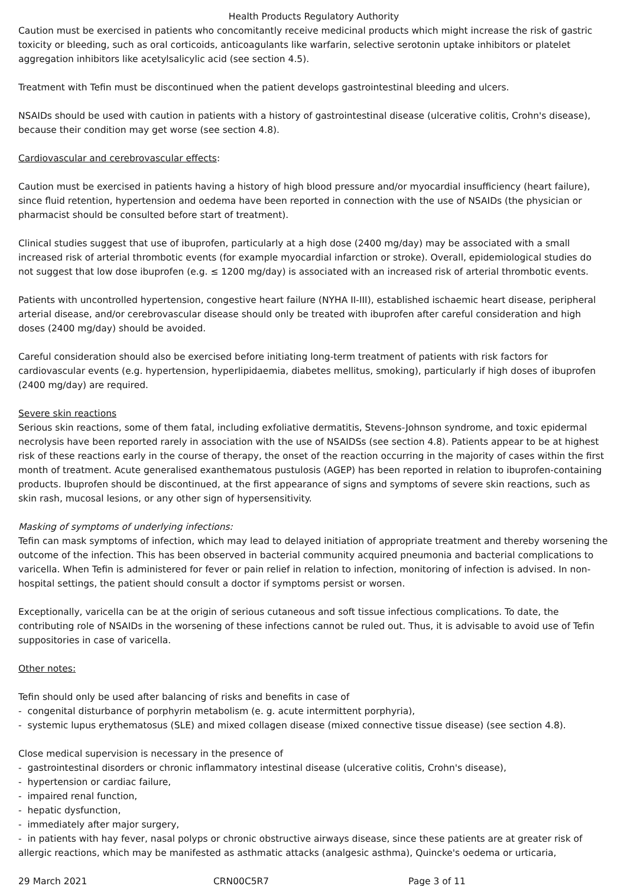Health Products Regulatory Authority
Caution must be exercised in patients who concomitantly receive medicinal products which might increase the risk of gastric toxicity or bleeding, such as oral corticoids, anticoagulants like warfarin, selective serotonin uptake inhibitors or platelet aggregation inhibitors like acetylsalicylic acid (see section 4.5).
Treatment with Tefin must be discontinued when the patient develops gastrointestinal bleeding and ulcers.
NSAIDs should be used with caution in patients with a history of gastrointestinal disease (ulcerative colitis, Crohn's disease), because their condition may get worse (see section 4.8).
Cardiovascular and cerebrovascular effects:
Caution must be exercised in patients having a history of high blood pressure and/or myocardial insufficiency (heart failure), since fluid retention, hypertension and oedema have been reported in connection with the use of NSAIDs (the physician or pharmacist should be consulted before start of treatment).
Clinical studies suggest that use of ibuprofen, particularly at a high dose (2400 mg/day) may be associated with a small increased risk of arterial thrombotic events (for example myocardial infarction or stroke). Overall, epidemiological studies do not suggest that low dose ibuprofen (e.g. ≤ 1200 mg/day) is associated with an increased risk of arterial thrombotic events.
Patients with uncontrolled hypertension, congestive heart failure (NYHA II-III), established ischaemic heart disease, peripheral arterial disease, and/or cerebrovascular disease should only be treated with ibuprofen after careful consideration and high doses (2400 mg/day) should be avoided.
Careful consideration should also be exercised before initiating long-term treatment of patients with risk factors for cardiovascular events (e.g. hypertension, hyperlipidaemia, diabetes mellitus, smoking), particularly if high doses of ibuprofen (2400 mg/day) are required.
Severe skin reactions
Serious skin reactions, some of them fatal, including exfoliative dermatitis, Stevens-Johnson syndrome, and toxic epidermal necrolysis have been reported rarely in association with the use of NSAIDSs (see section 4.8). Patients appear to be at highest risk of these reactions early in the course of therapy, the onset of the reaction occurring in the majority of cases within the first month of treatment. Acute generalised exanthematous pustulosis (AGEP) has been reported in relation to ibuprofen-containing products. Ibuprofen should be discontinued, at the first appearance of signs and symptoms of severe skin reactions, such as skin rash, mucosal lesions, or any other sign of hypersensitivity.
Masking of symptoms of underlying infections:
Tefin can mask symptoms of infection, which may lead to delayed initiation of appropriate treatment and thereby worsening the outcome of the infection. This has been observed in bacterial community acquired pneumonia and bacterial complications to varicella. When Tefin is administered for fever or pain relief in relation to infection, monitoring of infection is advised. In non-hospital settings, the patient should consult a doctor if symptoms persist or worsen.
Exceptionally, varicella can be at the origin of serious cutaneous and soft tissue infectious complications. To date, the contributing role of NSAIDs in the worsening of these infections cannot be ruled out. Thus, it is advisable to avoid use of Tefin suppositories in case of varicella.
Other notes:
Tefin should only be used after balancing of risks and benefits in case of
- congenital disturbance of porphyrin metabolism (e. g. acute intermittent porphyria),
- systemic lupus erythematosus (SLE) and mixed collagen disease (mixed connective tissue disease) (see section 4.8).
Close medical supervision is necessary in the presence of
- gastrointestinal disorders or chronic inflammatory intestinal disease (ulcerative colitis, Crohn's disease),
- hypertension or cardiac failure,
- impaired renal function,
- hepatic dysfunction,
- immediately after major surgery,
- in patients with hay fever, nasal polyps or chronic obstructive airways disease, since these patients are at greater risk of allergic reactions, which may be manifested as asthmatic attacks (analgesic asthma), Quincke's oedema or urticaria,
29 March 2021 CRN00C5R7 Page 3 of 11